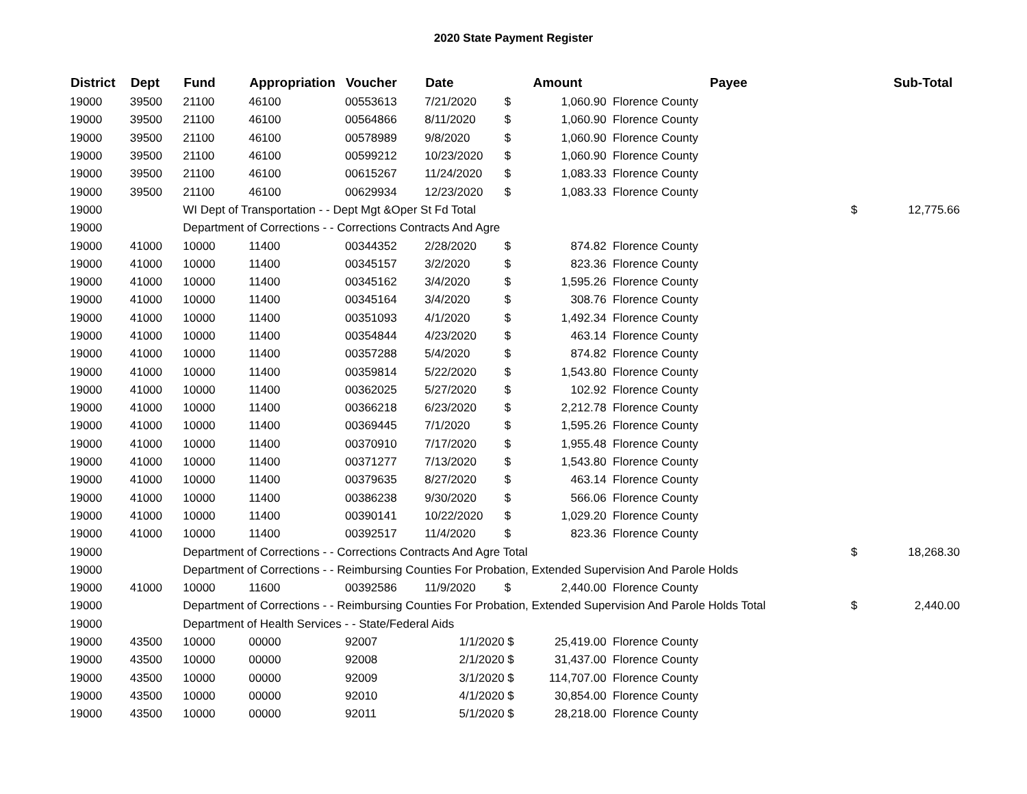2020 State Payment Register
| District | Dept | Fund | Appropriation | Voucher | Date | | Amount | Payee | | Sub-Total |
| --- | --- | --- | --- | --- | --- | --- | --- | --- | --- | --- |
| 19000 | 39500 | 21100 | 46100 | 00553613 | 7/21/2020 | $ | 1,060.90 | Florence County | | |
| 19000 | 39500 | 21100 | 46100 | 00564866 | 8/11/2020 | $ | 1,060.90 | Florence County | | |
| 19000 | 39500 | 21100 | 46100 | 00578989 | 9/8/2020 | $ | 1,060.90 | Florence County | | |
| 19000 | 39500 | 21100 | 46100 | 00599212 | 10/23/2020 | $ | 1,060.90 | Florence County | | |
| 19000 | 39500 | 21100 | 46100 | 00615267 | 11/24/2020 | $ | 1,083.33 | Florence County | | |
| 19000 | 39500 | 21100 | 46100 | 00629934 | 12/23/2020 | $ | 1,083.33 | Florence County | | |
| 19000 | | WI Dept of Transportation - - Dept Mgt &Oper St Fd Total | | | | | | | $ | 12,775.66 |
| 19000 | | Department of Corrections - - Corrections Contracts And Agre | | | | | | | | |
| 19000 | 41000 | 10000 | 11400 | 00344352 | 2/28/2020 | $ | 874.82 | Florence County | | |
| 19000 | 41000 | 10000 | 11400 | 00345157 | 3/2/2020 | $ | 823.36 | Florence County | | |
| 19000 | 41000 | 10000 | 11400 | 00345162 | 3/4/2020 | $ | 1,595.26 | Florence County | | |
| 19000 | 41000 | 10000 | 11400 | 00345164 | 3/4/2020 | $ | 308.76 | Florence County | | |
| 19000 | 41000 | 10000 | 11400 | 00351093 | 4/1/2020 | $ | 1,492.34 | Florence County | | |
| 19000 | 41000 | 10000 | 11400 | 00354844 | 4/23/2020 | $ | 463.14 | Florence County | | |
| 19000 | 41000 | 10000 | 11400 | 00357288 | 5/4/2020 | $ | 874.82 | Florence County | | |
| 19000 | 41000 | 10000 | 11400 | 00359814 | 5/22/2020 | $ | 1,543.80 | Florence County | | |
| 19000 | 41000 | 10000 | 11400 | 00362025 | 5/27/2020 | $ | 102.92 | Florence County | | |
| 19000 | 41000 | 10000 | 11400 | 00366218 | 6/23/2020 | $ | 2,212.78 | Florence County | | |
| 19000 | 41000 | 10000 | 11400 | 00369445 | 7/1/2020 | $ | 1,595.26 | Florence County | | |
| 19000 | 41000 | 10000 | 11400 | 00370910 | 7/17/2020 | $ | 1,955.48 | Florence County | | |
| 19000 | 41000 | 10000 | 11400 | 00371277 | 7/13/2020 | $ | 1,543.80 | Florence County | | |
| 19000 | 41000 | 10000 | 11400 | 00379635 | 8/27/2020 | $ | 463.14 | Florence County | | |
| 19000 | 41000 | 10000 | 11400 | 00386238 | 9/30/2020 | $ | 566.06 | Florence County | | |
| 19000 | 41000 | 10000 | 11400 | 00390141 | 10/22/2020 | $ | 1,029.20 | Florence County | | |
| 19000 | 41000 | 10000 | 11400 | 00392517 | 11/4/2020 | $ | 823.36 | Florence County | | |
| 19000 | | Department of Corrections - - Corrections Contracts And Agre Total | | | | | | | $ | 18,268.30 |
| 19000 | | Department of Corrections - - Reimbursing Counties For Probation, Extended Supervision And Parole Holds | | | | | | | | |
| 19000 | 41000 | 10000 | 11600 | 00392586 | 11/9/2020 | $ | 2,440.00 | Florence County | | |
| 19000 | | Department of Corrections - - Reimbursing Counties For Probation, Extended Supervision And Parole Holds Total | | | | | | | $ | 2,440.00 |
| 19000 | | Department of Health Services - - State/Federal Aids | | | | | | | | |
| 19000 | 43500 | 10000 | 00000 | 92007 | 1/1/2020 | $ | 25,419.00 | Florence County | | |
| 19000 | 43500 | 10000 | 00000 | 92008 | 2/1/2020 | $ | 31,437.00 | Florence County | | |
| 19000 | 43500 | 10000 | 00000 | 92009 | 3/1/2020 | $ | 114,707.00 | Florence County | | |
| 19000 | 43500 | 10000 | 00000 | 92010 | 4/1/2020 | $ | 30,854.00 | Florence County | | |
| 19000 | 43500 | 10000 | 00000 | 92011 | 5/1/2020 | $ | 28,218.00 | Florence County | | |